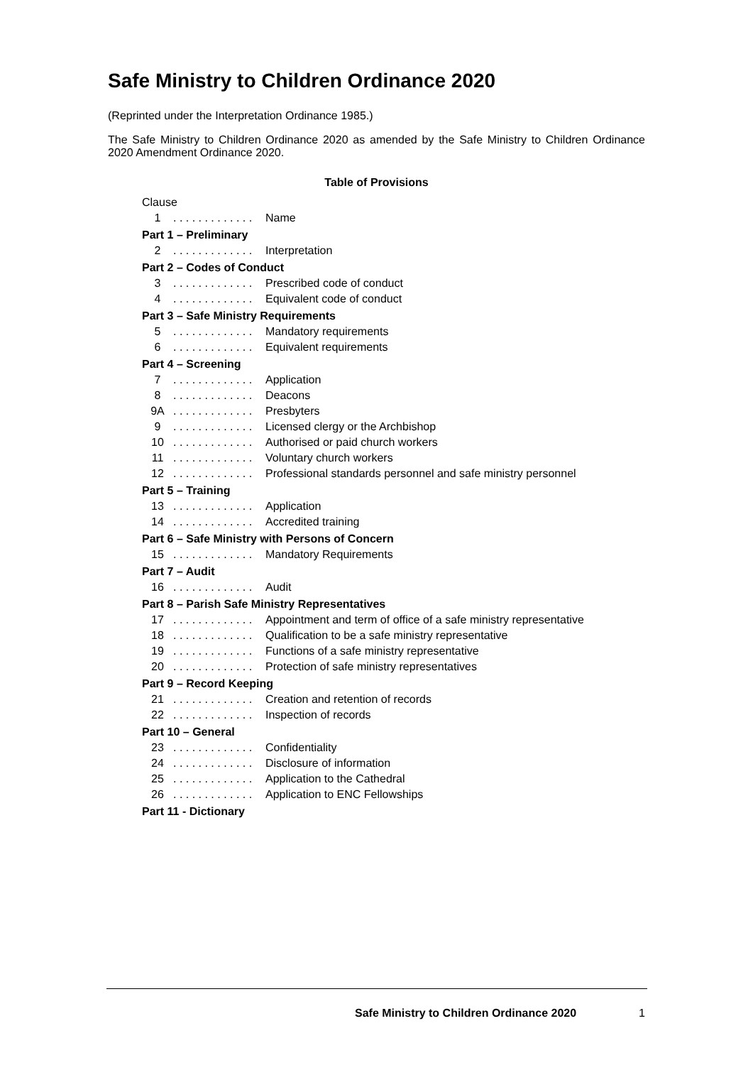Safe Ministry to Children Ordinance 2020
(Reprinted under the Interpretation Ordinance 1985.)
The Safe Ministry to Children Ordinance 2020 as amended by the Safe Ministry to Children Ordinance 2020 Amendment Ordinance 2020.
Table of Provisions
| Clause | | |
| 1 | . . . . . . . . . . . . . | Name |
| Part 1 – Preliminary | | |
| 2 | . . . . . . . . . . . . . | Interpretation |
| Part 2 – Codes of Conduct | | |
| 3 | . . . . . . . . . . . . . | Prescribed code of conduct |
| 4 | . . . . . . . . . . . . . | Equivalent code of conduct |
| Part 3 – Safe Ministry Requirements | | |
| 5 | . . . . . . . . . . . . . | Mandatory requirements |
| 6 | . . . . . . . . . . . . . | Equivalent requirements |
| Part 4 – Screening | | |
| 7 | . . . . . . . . . . . . . | Application |
| 8 | . . . . . . . . . . . . . | Deacons |
| 9A | . . . . . . . . . . . . . | Presbyters |
| 9 | . . . . . . . . . . . . . | Licensed clergy or the Archbishop |
| 10 | . . . . . . . . . . . . . | Authorised or paid church workers |
| 11 | . . . . . . . . . . . . . | Voluntary church workers |
| 12 | . . . . . . . . . . . . . | Professional standards personnel and safe ministry personnel |
| Part 5 – Training | | |
| 13 | . . . . . . . . . . . . . | Application |
| 14 | . . . . . . . . . . . . . | Accredited training |
| Part 6 – Safe Ministry with Persons of Concern | | |
| 15 | . . . . . . . . . . . . . | Mandatory Requirements |
| Part 7 – Audit | | |
| 16 | . . . . . . . . . . . . . | Audit |
| Part 8 – Parish Safe Ministry Representatives | | |
| 17 | . . . . . . . . . . . . . | Appointment and term of office of a safe ministry representative |
| 18 | . . . . . . . . . . . . . | Qualification to be a safe ministry representative |
| 19 | . . . . . . . . . . . . . | Functions of a safe ministry representative |
| 20 | . . . . . . . . . . . . . | Protection of safe ministry representatives |
| Part 9 – Record Keeping | | |
| 21 | . . . . . . . . . . . . . | Creation and retention of records |
| 22 | . . . . . . . . . . . . . | Inspection of records |
| Part 10 – General | | |
| 23 | . . . . . . . . . . . . . | Confidentiality |
| 24 | . . . . . . . . . . . . . | Disclosure of information |
| 25 | . . . . . . . . . . . . . | Application to the Cathedral |
| 26 | . . . . . . . . . . . . . | Application to ENC Fellowships |
| Part 11 - Dictionary | | |
Safe Ministry to Children Ordinance 2020
1